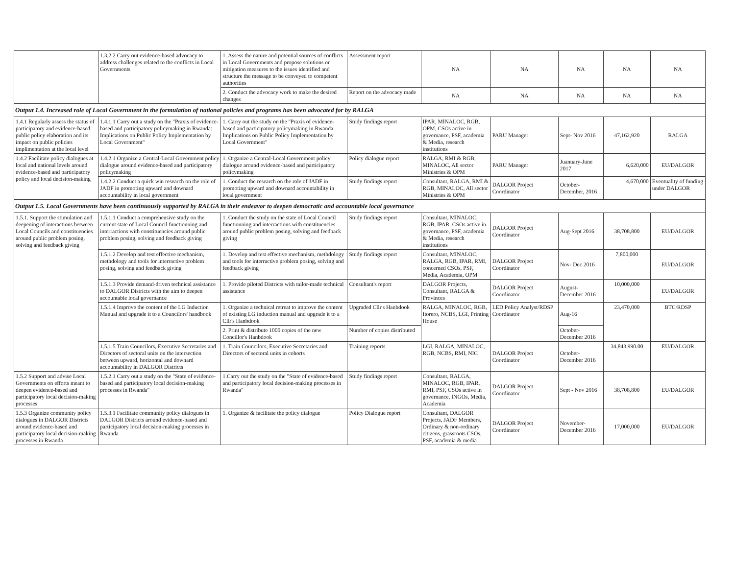| | 1.3.2.2 Carry out evidence-based advocacy to address challenges related to the conflicts in Local Governments | 1. Assess the nature and potential sources of conflicts in Local Governments and propose solutions or mitigation measures to the issues identified and structure the message to be conveyed to competent authorities | Assessment report | NA | NA | NA | NA | NA |
| | | 2. Conduct the advocacy work to make the desired changes | Report on the advocacy made | NA | NA | NA | NA | NA |
| Output 1.4. Increased role of Local Government in the formulation of national policies and programs has been advocated for by RALGA | | | | | | | | |
| 1.4.1 Regularly assess the status of participatory and evidence-based public policy elaboration and its impact on public policies implimentation at the local level | 1.4.1.1 Carry out a study on the "Praxis of evidence-based and participatory policymaking in Rwanda: Implications on Public Policy Implementation by Local Government" | 1. Carry out the study on the "Praxis of evidence-based and participatory policymaking in Rwanda: Implications on Public Policy Implementation by Local Government" | Study findings report | IPAR, MINALOC, RGB, OPM, CSOs active in governance, PSF, academia & Media, research institutions | PARU Manager | Sept- Nov 2016 | 47,162,920 | RALGA |
| 1.4.2 Facilitate policy dialogues at local and national levels around evidence-based and participatory policy and local decision-making | 1.4.2.1 Organize a Central-Local Government policy dialogue around evidence-based and participatory policymaking | 1. Organize a Central-Local Government policy dialogue around evidence-based and participatory policymaking | Policy dialogue report | RALGA, RMI & RGB, MINALOC, All sector Ministries & OPM | PARU Manager | Juanuary-June 2017 | 6,620,000 | EU/DALGOR |
| | 1.4.2.2 Conduct a quick win research on the role of JADF in promoting upward and downard accountability in local government | 1. Conduct the research on the role of JADF in promoting upward and downard accountability in local government | Study findings report | Consultant, RALGA, RMI & RGB, MINALOC, All sector Ministries & OPM | DALGOR Project Coordinator | October- December, 2016 | 4,670,000 | Eventuality of funding under DALGOR |
| Output 1.5. Local Governments have been continuously supported by RALGA in their endeavor to deepen democratic and accountable local governance | | | | | | | | |
| 1.5.1. Support the stimulation and deepening of interactions between Local Councils and constituencies around public problem posing, solving and feedback giving | 1.5.1.1 Conduct a comprehensive study on the current state of Local Council functionning and interractions with constituencies around public problem posing, solving and feedback giving | 1. Conduct the study on the state of Local Council functionning and interractions with constituencies around public problem posing, solving and feedback giving | Study findings report | Consultant, MINALOC, RGB, IPAR, CSOs active in governance, PSF, academia & Media, research institutions | DALGOR Project Coordinator | Aug-Sept 2016 | 38,708,800 | EU/DALGOR |
| | 1.5.1.2 Develop and test effective mechanism, methdology and tools for interractive problem posing, solving and feedback giving | 1. Develop and test effective mechanism, methdology and tools for interractive problem posing, solving and feedback giving | Study findings report | Consultant, MINALOC, RALGA, RGB, IPAR, RMI, concerned CSOs, PSF, Media, Academia, OPM | DALGOR Project Coordinator | Nov- Dec 2016 | 7,800,000 | EU/DALGOR |
| | 1.5.1.3 Provide demand-driven technical assistance to DALGOR Districts with the aim to deepen accountable local governance | 1. Provide piloted Districts with tailor-made technical assistance | Consultant's report | DALGOR Projects, Consultant, RALGA & Provinces | DALGOR Project Coordinator | August- December 2016 | 10,000,000 | EU/DALGOR |
| | 1.5.1.4 Improve the content of the LG Induction Manual and upgrade it to a Councilors' handbook | 1. Organize a technical retreat to improve the content of existing LG induction manual and upgrade it to a Cllr's Hanbdook | Upgraded Cllr's Hanbdook | RALGA, MINALOC, RGB, Itorero, NCBS, LGI, Printing House | LED Policy Analyst/RDSP Coordinator | Aug-16 | 23,470,000 | BTC/RDSP |
| | | 2. Print & distribute 1000 copies of the new Concillor's Hanbdook | Number of copies distributed | | | October- December 2016 | | |
| | 1.5.1.5 Train Councilors, Executive Secretaries and Directors of sectoral units on the intersection between upward, horizontal and downard accountability in DALGOR Districts | 1. Train Councilors, Executive Secretaries and Directors of sectoral units in cohorts | Training reports | LGI, RALGA, MINALOC, RGB, NCBS, RMI, NIC | DALGOR Project Coordinator | October- December 2016 | 34,843,990.00 | EU/DALGOR |
| 1.5.2 Support and advise Local Governments on efforts meant to deepen evidence-based and participatory local decision-making processes | 1.5.2.1 Carry out a study on the "State of evidence-based and participatory local decision-making processes in Rwanda" | 1.Carry out the study on the "State of evidence-based and participatory local decision-making processes in Rwanda" | Study findings report | Consultant, RALGA, MINALOC, RGB, IPAR, RMI, PSF, CSOs active in governance, INGOs, Media, Academia | DALGOR Project Coordinator | Sept - Nov 2016 | 38,708,800 | EU/DALGOR |
| 1.5.3 Organize community policy dialogues in DALGOR Districts around evidence-based and participatory local decision-making processes in Rwanda | 1.5.3.1 Facilitate community policy dialogues in DALGOR Districts around evidence-based and participatory local decision-making processes in Rwanda | 1. Organize & facilitate the policy dialogue | Policy Dialogue report | Consultant, DALGOR Projects, JADF Members, Ordinary & non-ordinary citizens, grassroots CSOs, PSF, academia & media | DALGOR Project Coordinator | November- December 2016 | 17,000,000 | EU/DALGOR |